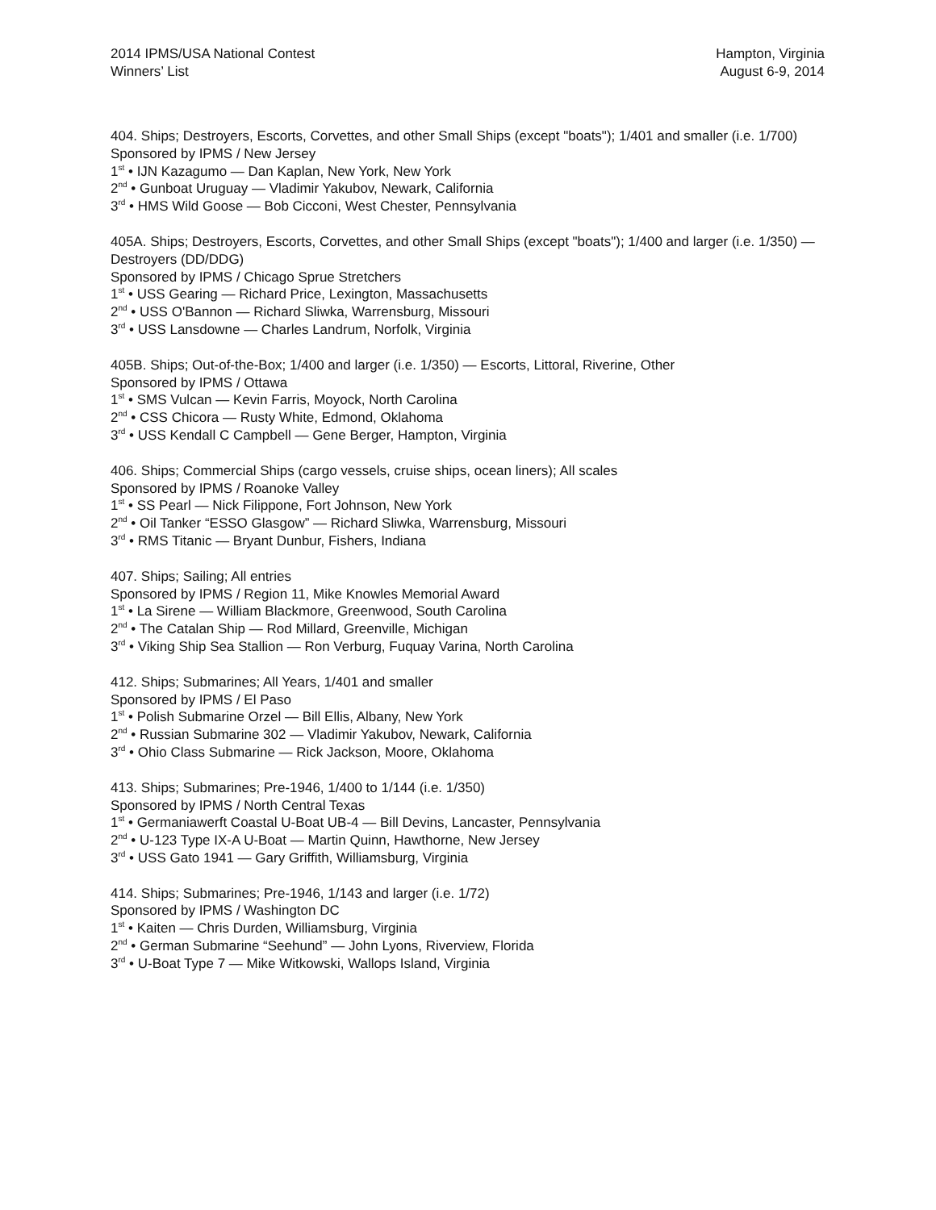2014 IPMS/USA National Contest
Winners’ List
Hampton, Virginia
August 6-9, 2014
404. Ships; Destroyers, Escorts, Corvettes, and other Small Ships (except "boats"); 1/401 and smaller (i.e. 1/700)
Sponsored by IPMS / New Jersey
1<sup>st</sup> • IJN Kazagumo — Dan Kaplan, New York, New York
2<sup>nd</sup> • Gunboat Uruguay — Vladimir Yakubov, Newark, California
3<sup>rd</sup> • HMS Wild Goose — Bob Cicconi, West Chester, Pennsylvania
405A. Ships; Destroyers, Escorts, Corvettes, and other Small Ships (except "boats"); 1/400 and larger (i.e. 1/350) — Destroyers (DD/DDG)
Sponsored by IPMS / Chicago Sprue Stretchers
1<sup>st</sup> • USS Gearing — Richard Price, Lexington, Massachusetts
2<sup>nd</sup> • USS O'Bannon — Richard Sliwka, Warrensburg, Missouri
3<sup>rd</sup> • USS Lansdowne — Charles Landrum, Norfolk, Virginia
405B. Ships; Out-of-the-Box; 1/400 and larger (i.e. 1/350) — Escorts, Littoral, Riverine, Other
Sponsored by IPMS / Ottawa
1<sup>st</sup> • SMS Vulcan — Kevin Farris, Moyock, North Carolina
2<sup>nd</sup> • CSS Chicora — Rusty White, Edmond, Oklahoma
3<sup>rd</sup> • USS Kendall C Campbell — Gene Berger, Hampton, Virginia
406. Ships; Commercial Ships (cargo vessels, cruise ships, ocean liners); All scales
Sponsored by IPMS / Roanoke Valley
1<sup>st</sup> • SS Pearl — Nick Filippone, Fort Johnson, New York
2<sup>nd</sup> • Oil Tanker “ESSO Glasgow” — Richard Sliwka, Warrensburg, Missouri
3<sup>rd</sup> • RMS Titanic — Bryant Dunbur, Fishers, Indiana
407. Ships; Sailing; All entries
Sponsored by IPMS / Region 11, Mike Knowles Memorial Award
1<sup>st</sup> • La Sirene — William Blackmore, Greenwood, South Carolina
2<sup>nd</sup> • The Catalan Ship — Rod Millard, Greenville, Michigan
3<sup>rd</sup> • Viking Ship Sea Stallion — Ron Verburg, Fuquay Varina, North Carolina
412. Ships; Submarines; All Years, 1/401 and smaller
Sponsored by IPMS / El Paso
1<sup>st</sup> • Polish Submarine Orzel — Bill Ellis, Albany, New York
2<sup>nd</sup> • Russian Submarine 302 — Vladimir Yakubov, Newark, California
3<sup>rd</sup> • Ohio Class Submarine — Rick Jackson, Moore, Oklahoma
413. Ships; Submarines; Pre-1946, 1/400 to 1/144 (i.e. 1/350)
Sponsored by IPMS / North Central Texas
1<sup>st</sup> • Germaniawerft Coastal U-Boat UB-4 — Bill Devins, Lancaster, Pennsylvania
2<sup>nd</sup> • U-123 Type IX-A U-Boat — Martin Quinn, Hawthorne, New Jersey
3<sup>rd</sup> • USS Gato 1941 — Gary Griffith, Williamsburg, Virginia
414. Ships; Submarines; Pre-1946, 1/143 and larger (i.e. 1/72)
Sponsored by IPMS / Washington DC
1<sup>st</sup> • Kaiten — Chris Durden, Williamsburg, Virginia
2<sup>nd</sup> • German Submarine “Seehund” — John Lyons, Riverview, Florida
3<sup>rd</sup> • U-Boat Type 7 — Mike Witkowski, Wallops Island, Virginia